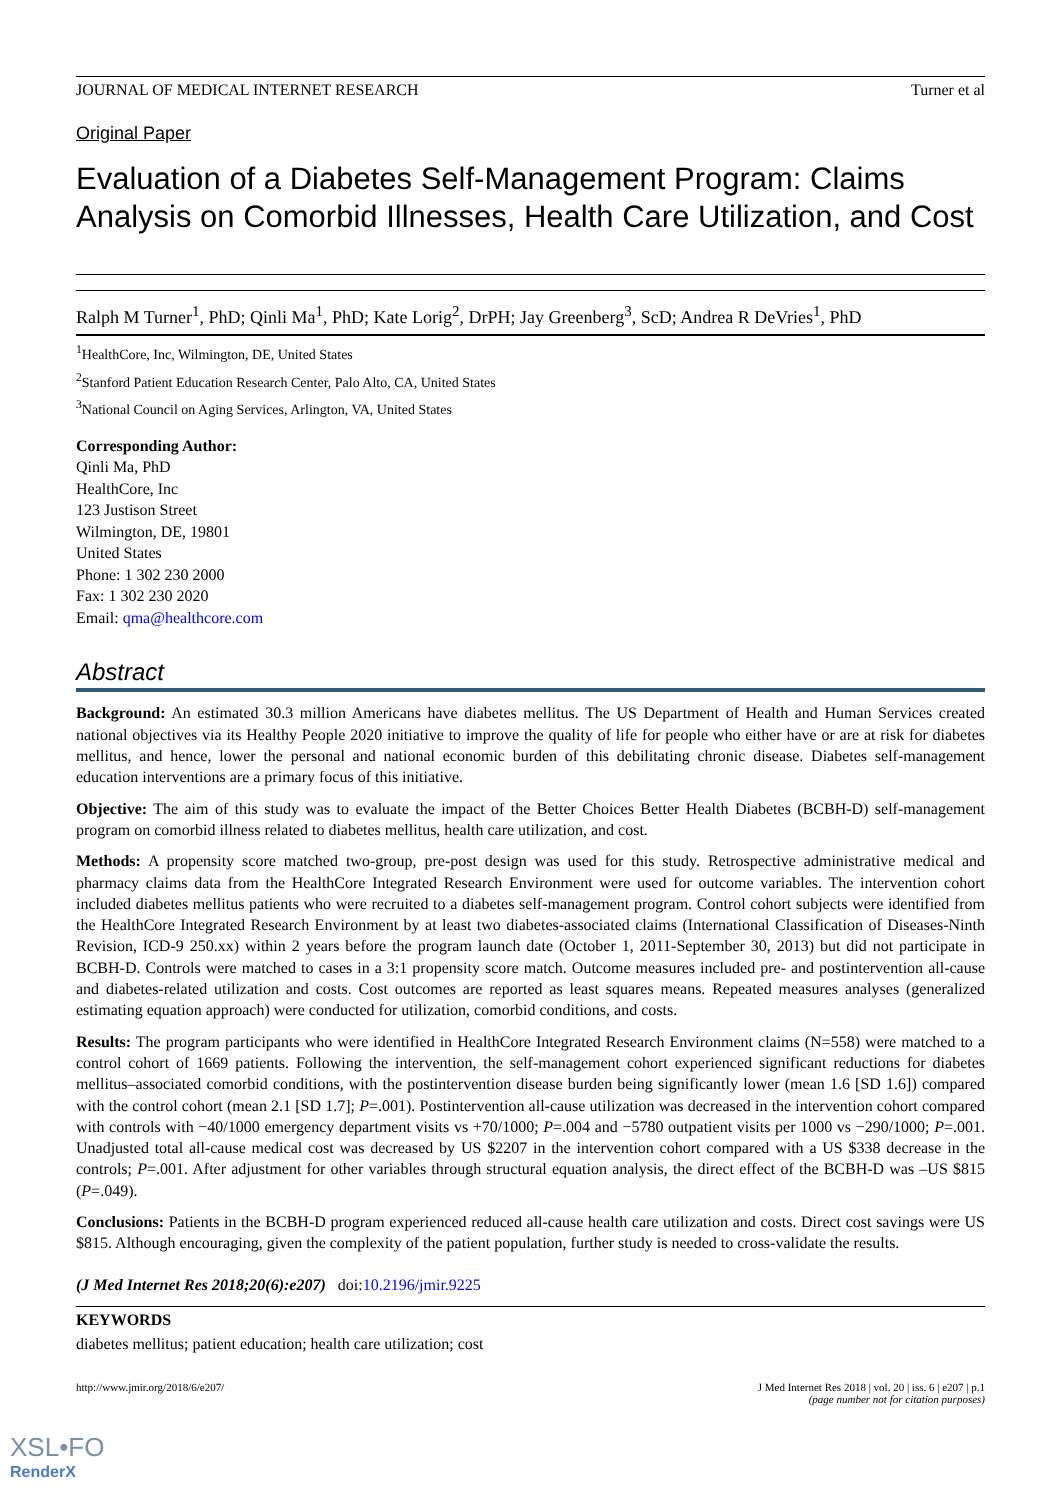JOURNAL OF MEDICAL INTERNET RESEARCH Turner et al
Original Paper
Evaluation of a Diabetes Self-Management Program: Claims Analysis on Comorbid Illnesses, Health Care Utilization, and Cost
Ralph M Turner<sup>1</sup>, PhD; Qinli Ma<sup>1</sup>, PhD; Kate Lorig<sup>2</sup>, DrPH; Jay Greenberg<sup>3</sup>, ScD; Andrea R DeVries<sup>1</sup>, PhD
<sup>1</sup> HealthCore, Inc, Wilmington, DE, United States
<sup>2</sup> Stanford Patient Education Research Center, Palo Alto, CA, United States
<sup>3</sup> National Council on Aging Services, Arlington, VA, United States
Corresponding Author:
Qinli Ma, PhD
HealthCore, Inc
123 Justison Street
Wilmington, DE, 19801
United States
Phone: 1 302 230 2000
Fax: 1 302 230 2020
Email: qma@healthcore.com
Abstract
Background: An estimated 30.3 million Americans have diabetes mellitus. The US Department of Health and Human Services created national objectives via its Healthy People 2020 initiative to improve the quality of life for people who either have or are at risk for diabetes mellitus, and hence, lower the personal and national economic burden of this debilitating chronic disease. Diabetes self-management education interventions are a primary focus of this initiative.
Objective: The aim of this study was to evaluate the impact of the Better Choices Better Health Diabetes (BCBH-D) self-management program on comorbid illness related to diabetes mellitus, health care utilization, and cost.
Methods: A propensity score matched two-group, pre-post design was used for this study. Retrospective administrative medical and pharmacy claims data from the HealthCore Integrated Research Environment were used for outcome variables. The intervention cohort included diabetes mellitus patients who were recruited to a diabetes self-management program. Control cohort subjects were identified from the HealthCore Integrated Research Environment by at least two diabetes-associated claims (International Classification of Diseases-Ninth Revision, ICD-9 250.xx) within 2 years before the program launch date (October 1, 2011-September 30, 2013) but did not participate in BCBH-D. Controls were matched to cases in a 3:1 propensity score match. Outcome measures included pre- and postintervention all-cause and diabetes-related utilization and costs. Cost outcomes are reported as least squares means. Repeated measures analyses (generalized estimating equation approach) were conducted for utilization, comorbid conditions, and costs.
Results: The program participants who were identified in HealthCore Integrated Research Environment claims (N=558) were matched to a control cohort of 1669 patients. Following the intervention, the self-management cohort experienced significant reductions for diabetes mellitus–associated comorbid conditions, with the postintervention disease burden being significantly lower (mean 1.6 [SD 1.6]) compared with the control cohort (mean 2.1 [SD 1.7]; P=.001). Postintervention all-cause utilization was decreased in the intervention cohort compared with controls with −40/1000 emergency department visits vs +70/1000; P=.004 and −5780 outpatient visits per 1000 vs −290/1000; P=.001. Unadjusted total all-cause medical cost was decreased by US $2207 in the intervention cohort compared with a US $338 decrease in the controls; P=.001. After adjustment for other variables through structural equation analysis, the direct effect of the BCBH-D was –US $815 (P=.049).
Conclusions: Patients in the BCBH-D program experienced reduced all-cause health care utilization and costs. Direct cost savings were US $815. Although encouraging, given the complexity of the patient population, further study is needed to cross-validate the results.
(J Med Internet Res 2018;20(6):e207) doi:10.2196/jmir.9225
KEYWORDS
diabetes mellitus; patient education; health care utilization; cost
http://www.jmir.org/2018/6/e207/ J Med Internet Res 2018 | vol. 20 | iss. 6 | e207 | p.1
(page number not for citation purposes)
XSL•FO
RenderX